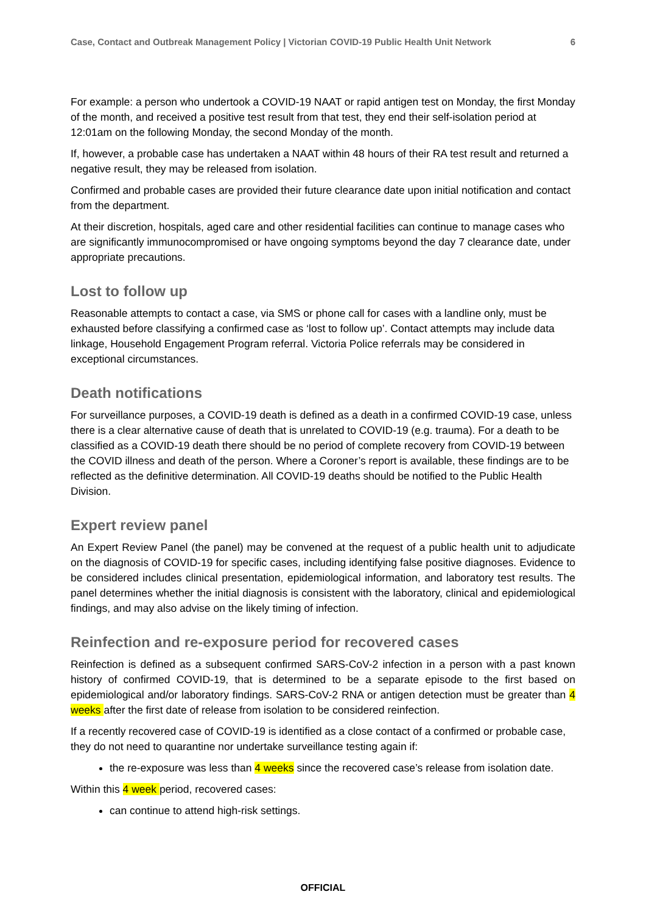Case, Contact and Outbreak Management Policy | Victorian COVID-19 Public Health Unit Network 6
For example: a person who undertook a COVID-19 NAAT or rapid antigen test on Monday, the first Monday of the month, and received a positive test result from that test, they end their self-isolation period at 12:01am on the following Monday, the second Monday of the month.
If, however, a probable case has undertaken a NAAT within 48 hours of their RA test result and returned a negative result, they may be released from isolation.
Confirmed and probable cases are provided their future clearance date upon initial notification and contact from the department.
At their discretion, hospitals, aged care and other residential facilities can continue to manage cases who are significantly immunocompromised or have ongoing symptoms beyond the day 7 clearance date, under appropriate precautions.
Lost to follow up
Reasonable attempts to contact a case, via SMS or phone call for cases with a landline only, must be exhausted before classifying a confirmed case as ‘lost to follow up’. Contact attempts may include data linkage, Household Engagement Program referral. Victoria Police referrals may be considered in exceptional circumstances.
Death notifications
For surveillance purposes, a COVID-19 death is defined as a death in a confirmed COVID-19 case, unless there is a clear alternative cause of death that is unrelated to COVID-19 (e.g. trauma). For a death to be classified as a COVID-19 death there should be no period of complete recovery from COVID-19 between the COVID illness and death of the person. Where a Coroner’s report is available, these findings are to be reflected as the definitive determination. All COVID-19 deaths should be notified to the Public Health Division.
Expert review panel
An Expert Review Panel (the panel) may be convened at the request of a public health unit to adjudicate on the diagnosis of COVID-19 for specific cases, including identifying false positive diagnoses. Evidence to be considered includes clinical presentation, epidemiological information, and laboratory test results. The panel determines whether the initial diagnosis is consistent with the laboratory, clinical and epidemiological findings, and may also advise on the likely timing of infection.
Reinfection and re-exposure period for recovered cases
Reinfection is defined as a subsequent confirmed SARS-CoV-2 infection in a person with a past known history of confirmed COVID-19, that is determined to be a separate episode to the first based on epidemiological and/or laboratory findings. SARS-CoV-2 RNA or antigen detection must be greater than 4 weeks after the first date of release from isolation to be considered reinfection.
If a recently recovered case of COVID-19 is identified as a close contact of a confirmed or probable case, they do not need to quarantine nor undertake surveillance testing again if:
the re-exposure was less than 4 weeks since the recovered case’s release from isolation date.
Within this 4 week period, recovered cases:
can continue to attend high-risk settings.
OFFICIAL